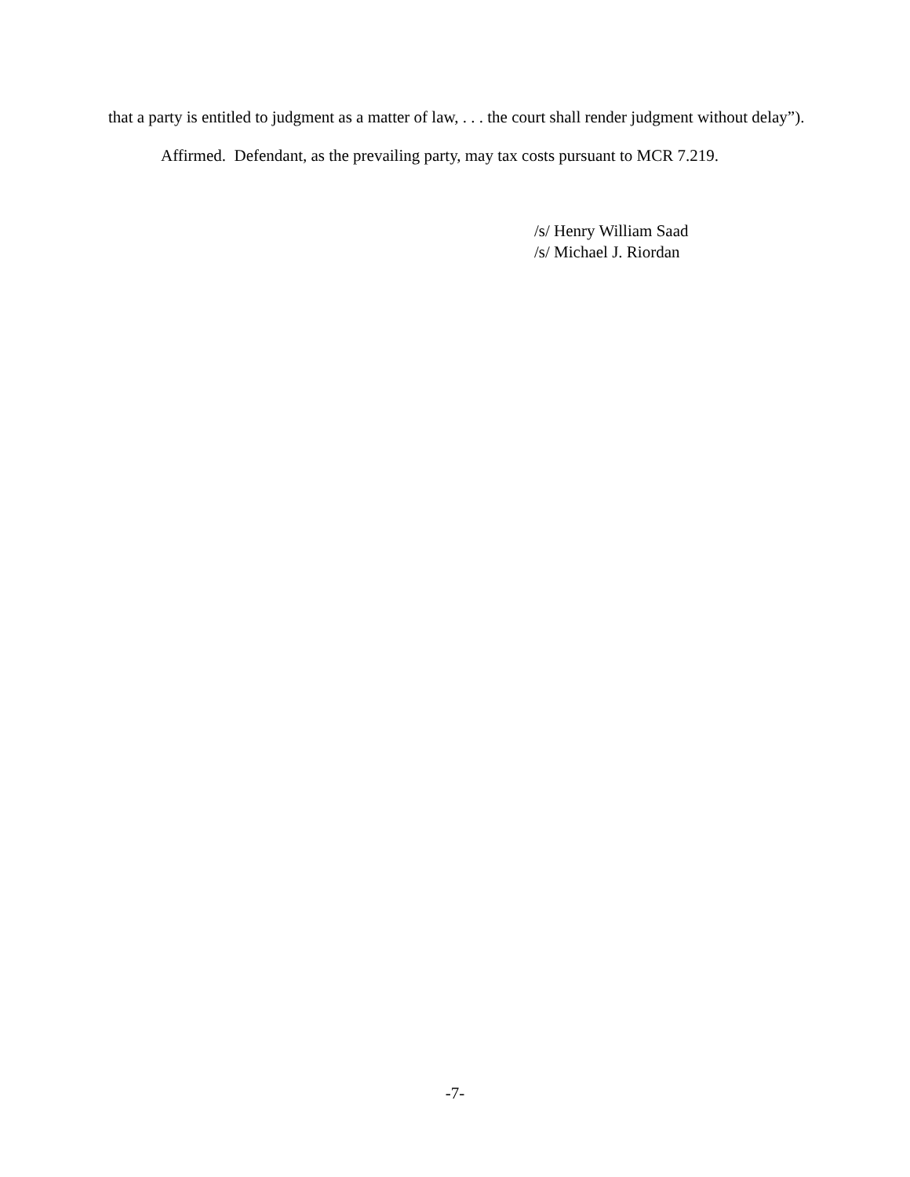that a party is entitled to judgment as a matter of law, . . . the court shall render judgment without delay”).
Affirmed. Defendant, as the prevailing party, may tax costs pursuant to MCR 7.219.
/s/ Henry William Saad
/s/ Michael J. Riordan
-7-